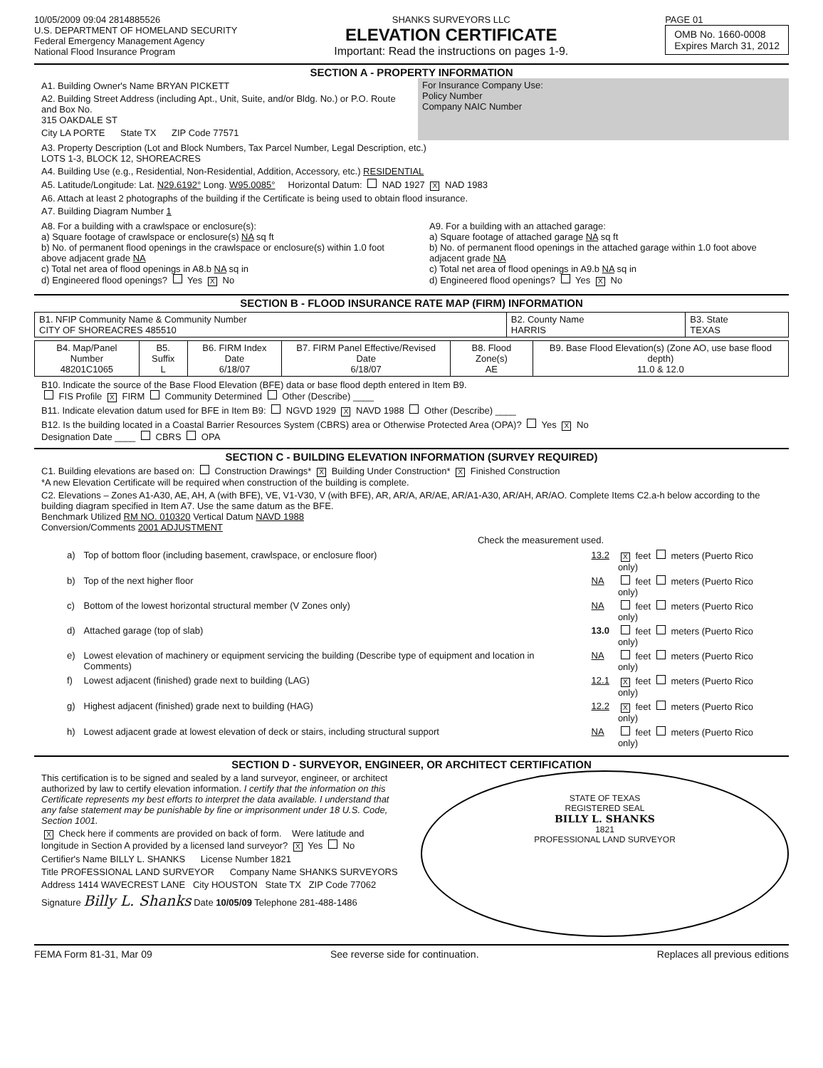10/05/2009 09:04 2814885526
U.S. DEPARTMENT OF HOMELAND SECURITY
Federal Emergency Management Agency
National Flood Insurance Program
SHANKS SURVEYORS LLC
ELEVATION CERTIFICATE
Important: Read the instructions on pages 1-9.
PAGE 01
OMB No. 1660-0008
Expires March 31, 2012
SECTION A - PROPERTY INFORMATION
A1. Building Owner's Name BRYAN PICKETT
A2. Building Street Address (including Apt., Unit, Suite, and/or Bldg. No.) or P.O. Route and Box No.
315 OAKDALE ST
City LA PORTE State TX ZIP Code 77571
For Insurance Company Use:
Policy Number
Company NAIC Number
A3. Property Description (Lot and Block Numbers, Tax Parcel Number, Legal Description, etc.)
LOTS 1-3, BLOCK 12, SHOREACRES
A4. Building Use (e.g., Residential, Non-Residential, Addition, Accessory, etc.) RESIDENTIAL
A5. Latitude/Longitude: Lat. N29.6192° Long. W95.0085° Horizontal Datum: NAD 1927 X NAD 1983
A6. Attach at least 2 photographs of the building if the Certificate is being used to obtain flood insurance.
A7. Building Diagram Number 1
A8. For a building with a crawlspace or enclosure(s):
a) Square footage of crawlspace or enclosure(s) NA sq ft
b) No. of permanent flood openings in the crawlspace or enclosure(s) within 1.0 foot above adjacent grade NA
c) Total net area of flood openings in A8.b NA sq in
d) Engineered flood openings? Yes X No
A9. For a building with an attached garage:
a) Square footage of attached garage NA sq ft
b) No. of permanent flood openings in the attached garage within 1.0 foot above adjacent grade NA
c) Total net area of flood openings in A9.b NA sq in
d) Engineered flood openings? Yes X No
SECTION B - FLOOD INSURANCE RATE MAP (FIRM) INFORMATION
| B1. NFIP Community Name & Community Number CITY OF SHOREACRES 485510 | B2. County Name HARRIS | B3. State TEXAS |
| B4. Map/Panel Number 48201C1065 | B5. Suffix L | B6. FIRM Index Date 6/18/07 | B7. FIRM Panel Effective/Revised Date 6/18/07 | B8. Flood Zone(s) AE | B9. Base Flood Elevation(s) (Zone AO, use base flood depth) 11.0 & 12.0 |
B10. Indicate the source of the Base Flood Elevation (BFE) data or base flood depth entered in Item B9.
FIS Profile X FIRM Community Determined Other (Describe) ____
B11. Indicate elevation datum used for BFE in Item B9: NGVD 1929 X NAVD 1988 Other (Describe) ____
B12. Is the building located in a Coastal Barrier Resources System (CBRS) area or Otherwise Protected Area (OPA)? Yes X No
Designation Date ____ CBRS OPA
SECTION C - BUILDING ELEVATION INFORMATION (SURVEY REQUIRED)
C1. Building elevations are based on: Construction Drawings* X Building Under Construction* X Finished Construction
*A new Elevation Certificate will be required when construction of the building is complete.
C2. Elevations – Zones A1-A30, AE, AH, A (with BFE), VE, V1-V30, V (with BFE), AR, AR/A, AR/AE, AR/A1-A30, AR/AH, AR/AO. Complete Items C2.a-h below according to the building diagram specified in Item A7. Use the same datum as the BFE.
Benchmark Utilized RM NO. 010320 Vertical Datum NAVD 1988
Conversion/Comments 2001 ADJUSTMENT
Check the measurement used.
| a) | Top of bottom floor (including basement, crawlspace, or enclosure floor) | 13.2 | X feet meters (Puerto Rico only) |
| b) | Top of the next higher floor | NA | feet meters (Puerto Rico only) |
| c) | Bottom of the lowest horizontal structural member (V Zones only) | NA | feet meters (Puerto Rico only) |
| d) | Attached garage (top of slab) | 13.0 | feet meters (Puerto Rico only) |
| e) | Lowest elevation of machinery or equipment servicing the building (Describe type of equipment and location in Comments) | NA | feet meters (Puerto Rico only) |
| f) | Lowest adjacent (finished) grade next to building (LAG) | 12.1 | X feet meters (Puerto Rico only) |
| g) | Highest adjacent (finished) grade next to building (HAG) | 12.2 | X feet meters (Puerto Rico only) |
| h) | Lowest adjacent grade at lowest elevation of deck or stairs, including structural support | NA | feet meters (Puerto Rico only) |
SECTION D - SURVEYOR, ENGINEER, OR ARCHITECT CERTIFICATION
This certification is to be signed and sealed by a land surveyor, engineer, or architect authorized by law to certify elevation information. I certify that the information on this Certificate represents my best efforts to interpret the data available. I understand that any false statement may be punishable by fine or imprisonment under 18 U.S. Code, Section 1001.
X Check here if comments are provided on back of form. Were latitude and longitude in Section A provided by a licensed land surveyor? X Yes No
Certifier's Name BILLY L. SHANKS License Number 1821
Title PROFESSIONAL LAND SURVEYOR Company Name SHANKS SURVEYORS
Address 1414 WAVECREST LANE City HOUSTON State TX ZIP Code 77062
Signature Billy L. Shanks Date 10/05/09 Telephone 281-488-1486
STATE OF TEXAS
REGISTERED SEAL
BILLY L. SHANKS
1821
PROFESSIONAL LAND SURVEYOR
FEMA Form 81-31, Mar 09 See reverse side for continuation. Replaces all previous editions